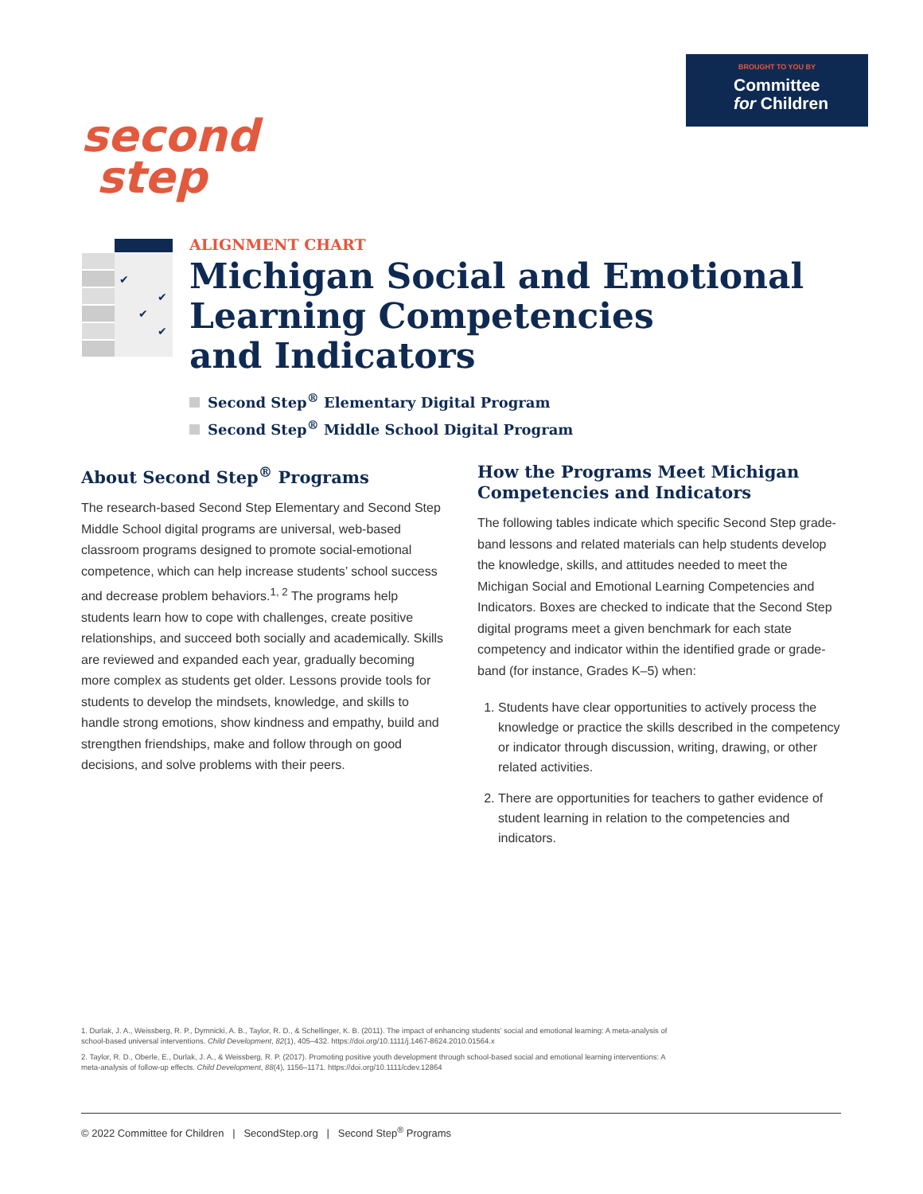BROUGHT TO YOU BY
Committee
for Children
second
step
✔
✔
✔
✔
ALIGNMENT CHART
Michigan Social and Emotional
Learning Competencies
and Indicators
Second Step<sup>®</sup> Elementary Digital Program
Second Step<sup>®</sup> Middle School Digital Program
About Second Step<sup>®</sup> Programs
The research-based Second Step Elementary and Second Step Middle School digital programs are universal, web-based classroom programs designed to promote social-emotional competence, which can help increase students’ school success and decrease problem behaviors.<sup>1, 2</sup> The programs help students learn how to cope with challenges, create positive relationships, and succeed both socially and academically. Skills are reviewed and expanded each year, gradually becoming more complex as students get older. Lessons provide tools for students to develop the mindsets, knowledge, and skills to handle strong emotions, show kindness and empathy, build and strengthen friendships, make and follow through on good decisions, and solve problems with their peers.
How the Programs Meet Michigan Competencies and Indicators
The following tables indicate which specific Second Step grade-band lessons and related materials can help students develop the knowledge, skills, and attitudes needed to meet the Michigan Social and Emotional Learning Competencies and Indicators. Boxes are checked to indicate that the Second Step digital programs meet a given benchmark for each state competency and indicator within the identified grade or grade-band (for instance, Grades K–5) when:
1. Students have clear opportunities to actively process the knowledge or practice the skills described in the competency or indicator through discussion, writing, drawing, or other related activities.
2. There are opportunities for teachers to gather evidence of student learning in relation to the competencies and indicators.
1. Durlak, J. A., Weissberg, R. P., Dymnicki, A. B., Taylor, R. D., & Schellinger, K. B. (2011). The impact of enhancing students’ social and emotional learning: A meta-analysis of school-based universal interventions. Child Development, 82(1), 405–432. https://doi.org/10.1111/j.1467-8624.2010.01564.x
2. Taylor, R. D., Oberle, E., Durlak, J. A., & Weissberg, R. P. (2017). Promoting positive youth development through school-based social and emotional learning interventions: A meta-analysis of follow-up effects. Child Development, 88(4), 1156–1171. https://doi.org/10.1111/cdev.12864
© 2022 Committee for Children | SecondStep.org | Second Step<sup>®</sup> Programs